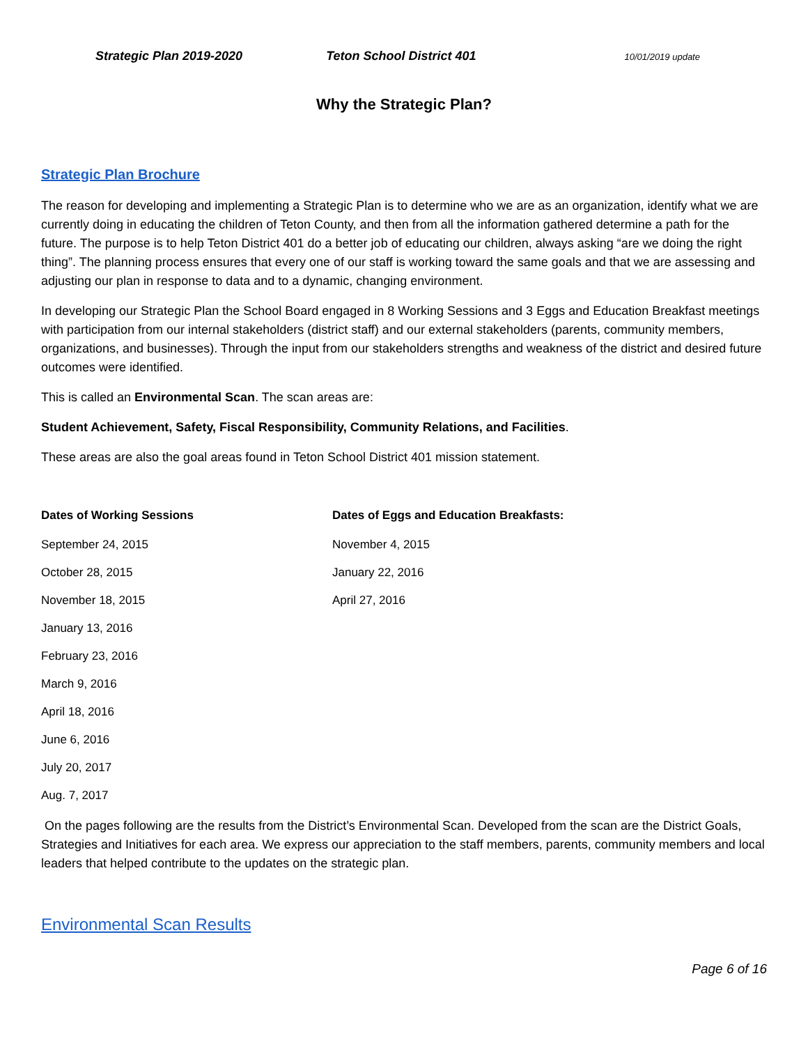Strategic Plan 2019-2020 Teton School District 401 10/01/2019 update
Why the Strategic Plan?
Strategic Plan Brochure
The reason for developing and implementing a Strategic Plan is to determine who we are as an organization, identify what we are currently doing in educating the children of Teton County, and then from all the information gathered determine a path for the future. The purpose is to help Teton District 401 do a better job of educating our children, always asking “are we doing the right thing”. The planning process ensures that every one of our staff is working toward the same goals and that we are assessing and adjusting our plan in response to data and to a dynamic, changing environment.
In developing our Strategic Plan the School Board engaged in 8 Working Sessions and 3 Eggs and Education Breakfast meetings with participation from our internal stakeholders (district staff) and our external stakeholders (parents, community members, organizations, and businesses). Through the input from our stakeholders strengths and weakness of the district and desired future outcomes were identified.
This is called an Environmental Scan. The scan areas are:
Student Achievement, Safety, Fiscal Responsibility, Community Relations, and Facilities.
These areas are also the goal areas found in Teton School District 401 mission statement.
| Dates of Working Sessions | Dates of Eggs and Education Breakfasts: |
| --- | --- |
| September 24, 2015 | November 4, 2015 |
| October 28, 2015 | January 22, 2016 |
| November 18, 2015 | April 27, 2016 |
| January 13, 2016 | |
| February 23, 2016 | |
| March 9, 2016 | |
| April 18, 2016 | |
| June 6, 2016 | |
| July 20, 2017 | |
| Aug. 7, 2017 | |
On the pages following are the results from the District’s Environmental Scan. Developed from the scan are the District Goals, Strategies and Initiatives for each area. We express our appreciation to the staff members, parents, community members and local leaders that helped contribute to the updates on the strategic plan.
Environmental Scan Results
Page 6 of 16